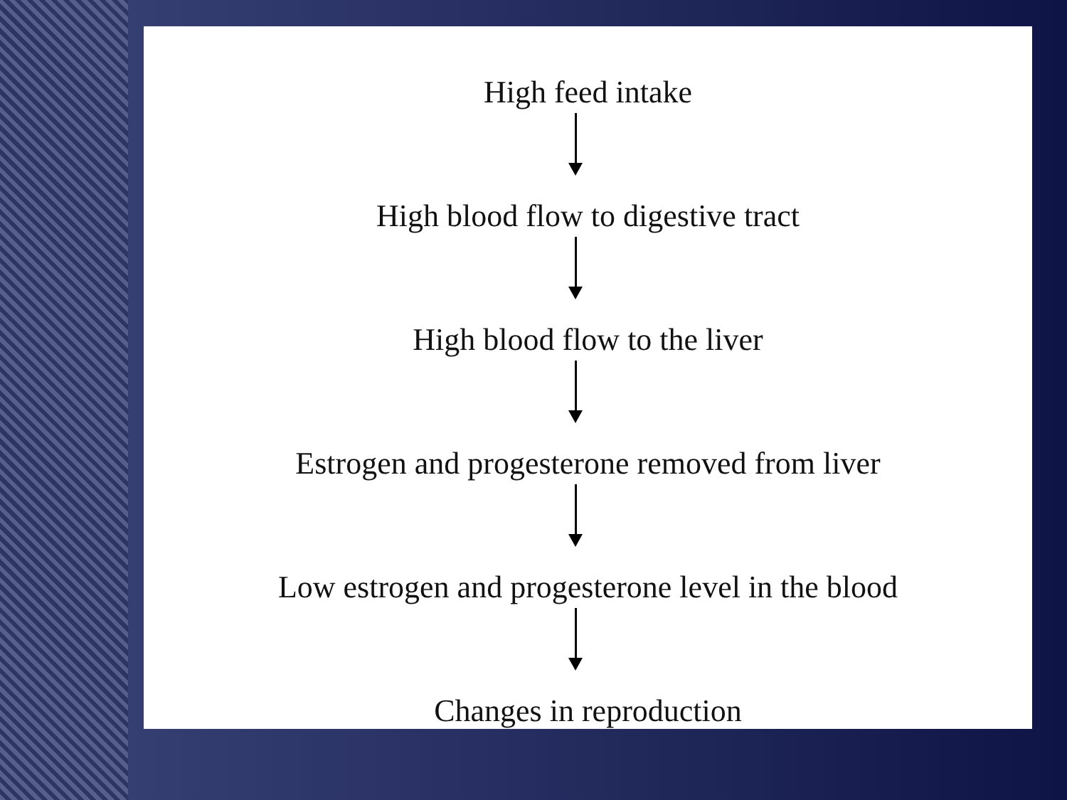High feed intake
High blood flow to digestive tract
High blood flow to the liver
Estrogen and progesterone removed from liver
Low estrogen and progesterone level in the blood
Changes in reproduction